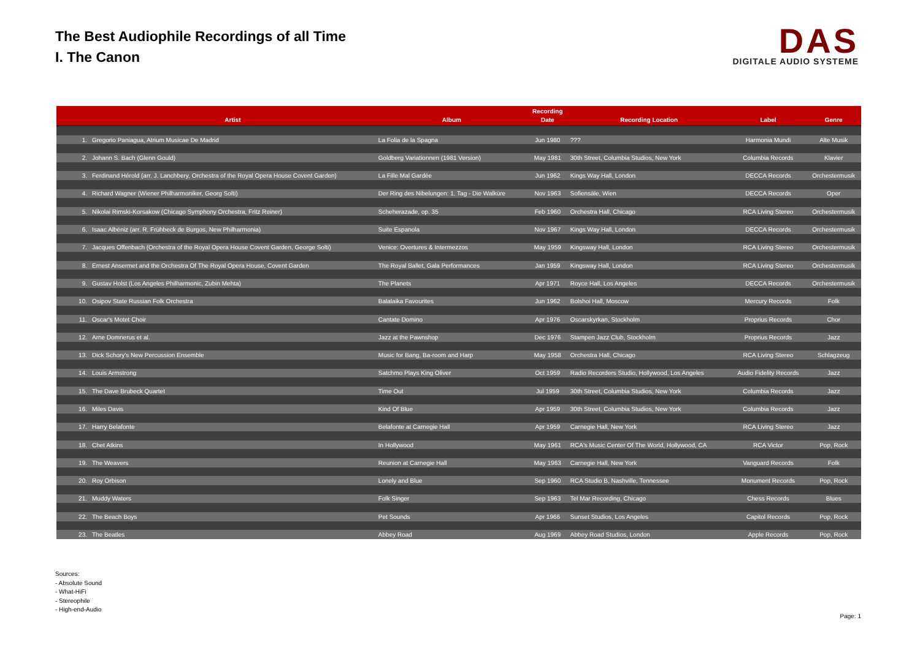The Best Audiophile Recordings of all Time
I. The Canon
DAS
DIGITALE AUDIO SYSTEME
| | Artist | Album | Recording Date | Recording Location | Label | Genre |
| --- | --- | --- | --- | --- | --- | --- |
| 1. | Gregorio Paniagua, Atrium Musicae De Madrid | La Folia de la Spagna | Jun 1980 | ??? | Harmonia Mundi | Alte Musik |
| 2. | Johann S. Bach (Glenn Gould) | Goldberg Variationnen (1981 Version) | May 1981 | 30th Street, Columbia Studios, New York | Columbia Records | Klavier |
| 3. | Ferdinand Hérold (arr. J. Lanchbery, Orchestra of the Royal Opera House Covent Garden) | La Fille Mal Gardée | Jun 1962 | Kings Way Hall, London | DECCA Records | Orchestermusik |
| 4. | Richard Wagner (Wiener Philharmoniker, Georg Solti) | Der Ring des Nibelungen: 1. Tag - Die Walküre | Nov 1963 | Sofiensäle, Wien | DECCA Records | Oper |
| 5. | Nikolai Rimski-Korsakow (Chicago Symphony Orchestra, Fritz Reiner) | Scheherazade, op. 35 | Feb 1960 | Orchestra Hall, Chicago | RCA Living Stereo | Orchestermusik |
| 6. | Isaac Albéniz (arr. R. Frühbeck de Burgos, New Philharmonia) | Suite Espanola | Nov 1967 | Kings Way Hall, London | DECCA Records | Orchestermusik |
| 7. | Jacques Offenbach (Orchestra of the Royal Opera House Covent Garden, George Solti) | Venice: Overtures & Intermezzos | May 1959 | Kingsway Hall, London | RCA Living Stereo | Orchestermusik |
| 8. | Ernest Ansermet and the Orchestra Of The Royal Opera House, Covent Garden | The Royal Ballet, Gala Performances | Jan 1959 | Kingsway Hall, London | RCA Living Stereo | Orchestermusik |
| 9. | Gustav Holst (Los Angeles Philharmonic, Zubin Mehta) | The Planets | Apr 1971 | Royce Hall, Los Angeles | DECCA Records | Orchestermusik |
| 10. | Osipov State Russian Folk Orchestra | Balalaika Favourites | Jun 1962 | Bolshoi Hall, Moscow | Mercury Records | Folk |
| 11. | Oscar's Motet Choir | Cantate Domino | Apr 1976 | Oscarskyrkan, Stockholm | Proprius Records | Chor |
| 12. | Arne Domnerus et al. | Jazz at the Pawnshop | Dec 1976 | Stampen Jazz Club, Stockholm | Proprius Records | Jazz |
| 13. | Dick Schory's New Percussion Ensemble | Music for Bang, Ba-room and Harp | May 1958 | Orchestra Hall, Chicago | RCA Living Stereo | Schlagzeug |
| 14. | Louis Armstrong | Satchmo Plays King Oliver | Oct 1959 | Radio Recorders Studio, Hollywood, Los Angeles | Audio Fidelity Records | Jazz |
| 15. | The Dave Brubeck Quartet | Time Out | Jul 1959 | 30th Street, Columbia Studios, New York | Columbia Records | Jazz |
| 16. | Miles Davis | Kind Of Blue | Apr 1959 | 30th Street, Columbia Studios, New York | Columbia Records | Jazz |
| 17. | Harry Belafonte | Belafonte at Carnegie Hall | Apr 1959 | Carnegie Hall, New York | RCA Living Stereo | Jazz |
| 18. | Chet Atkins | In Hollywood | May 1961 | RCA's Music Center Of The World, Hollywood, CA | RCA Victor | Pop, Rock |
| 19. | The Weavers | Reunion at Carnegie Hall | May 1963 | Carnegie Hall, New York | Vanguard Records | Folk |
| 20. | Roy Orbison | Lonely and Blue | Sep 1960 | RCA Studio B, Nashville, Tennessee | Monument Records | Pop, Rock |
| 21. | Muddy Waters | Folk Singer | Sep 1963 | Tel Mar Recording, Chicago | Chess Records | Blues |
| 22. | The Beach Boys | Pet Sounds | Apr 1966 | Sunset Studios, Los Angeles | Capitol Records | Pop, Rock |
| 23. | The Beatles | Abbey Road | Aug 1969 | Abbey Road Studios, London | Apple Records | Pop, Rock |
Sources:
- Absolute Sound
- What-HiFi
- Stereophile
- High-end-Audio
Page: 1